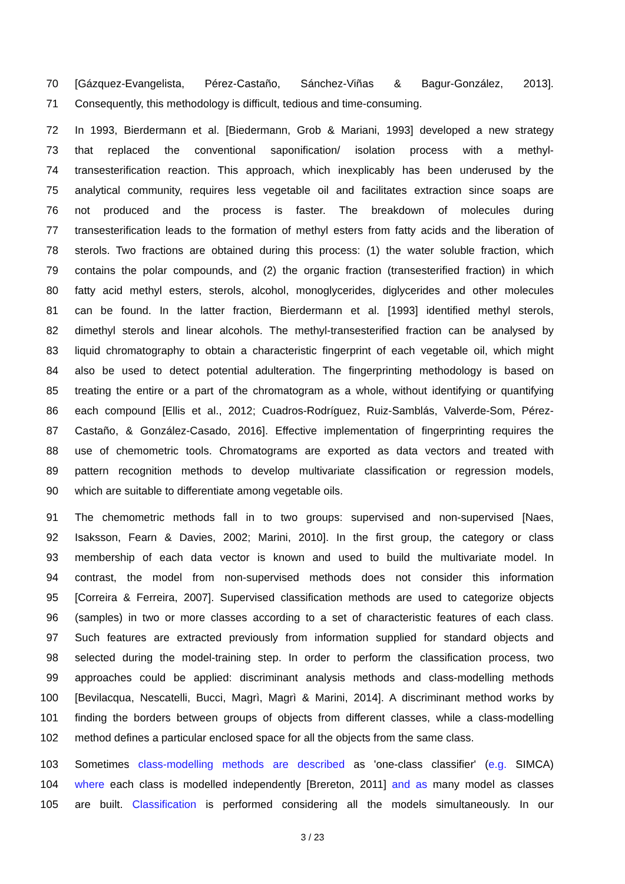70 [Gázquez-Evangelista, Pérez-Castaño, Sánchez-Viñas & Bagur-González, 2013].
71 Consequently, this methodology is difficult, tedious and time-consuming.
72 In 1993, Bierdermann et al. [Biedermann, Grob & Mariani, 1993] developed a new strategy
73 that replaced the conventional saponification/ isolation process with a methyl-
74 transesterification reaction. This approach, which inexplicably has been underused by the
75 analytical community, requires less vegetable oil and facilitates extraction since soaps are
76 not produced and the process is faster. The breakdown of molecules during
77 transesterification leads to the formation of methyl esters from fatty acids and the liberation of
78 sterols. Two fractions are obtained during this process: (1) the water soluble fraction, which
79 contains the polar compounds, and (2) the organic fraction (transesterified fraction) in which
80 fatty acid methyl esters, sterols, alcohol, monoglycerides, diglycerides and other molecules
81 can be found. In the latter fraction, Bierdermann et al. [1993] identified methyl sterols,
82 dimethyl sterols and linear alcohols. The methyl-transesterified fraction can be analysed by
83 liquid chromatography to obtain a characteristic fingerprint of each vegetable oil, which might
84 also be used to detect potential adulteration. The fingerprinting methodology is based on
85 treating the entire or a part of the chromatogram as a whole, without identifying or quantifying
86 each compound [Ellis et al., 2012; Cuadros-Rodríguez, Ruiz-Samblás, Valverde-Som, Pérez-
87 Castaño, & González-Casado, 2016]. Effective implementation of fingerprinting requires the
88 use of chemometric tools. Chromatograms are exported as data vectors and treated with
89 pattern recognition methods to develop multivariate classification or regression models,
90 which are suitable to differentiate among vegetable oils.
91 The chemometric methods fall in to two groups: supervised and non-supervised [Naes,
92 Isaksson, Fearn & Davies, 2002; Marini, 2010]. In the first group, the category or class
93 membership of each data vector is known and used to build the multivariate model. In
94 contrast, the model from non-supervised methods does not consider this information
95 [Correira & Ferreira, 2007]. Supervised classification methods are used to categorize objects
96 (samples) in two or more classes according to a set of characteristic features of each class.
97 Such features are extracted previously from information supplied for standard objects and
98 selected during the model-training step. In order to perform the classification process, two
99 approaches could be applied: discriminant analysis methods and class-modelling methods
100 [Bevilacqua, Nescatelli, Bucci, Magrì, Magrì & Marini, 2014]. A discriminant method works by
101 finding the borders between groups of objects from different classes, while a class-modelling
102 method defines a particular enclosed space for all the objects from the same class.
103 Sometimes class-modelling methods are described as 'one-class classifier' (e.g. SIMCA)
104 where each class is modelled independently [Brereton, 2011] and as many model as classes
105 are built. Classification is performed considering all the models simultaneously. In our
3 / 23